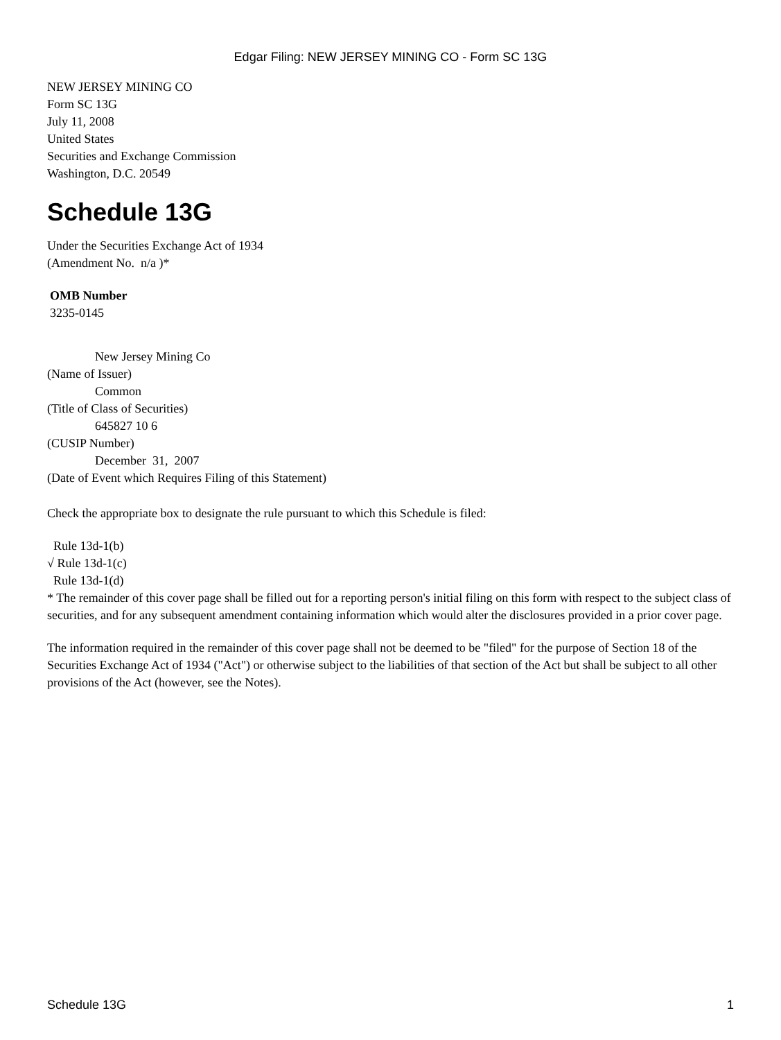Edgar Filing: NEW JERSEY MINING CO - Form SC 13G
NEW JERSEY MINING CO
Form SC 13G
July 11, 2008
United States
Securities and Exchange Commission
Washington, D.C. 20549
Schedule 13G
Under the Securities Exchange Act of 1934
(Amendment No. n/a )*
OMB Number
3235-0145
New Jersey Mining Co
(Name of Issuer)
Common
(Title of Class of Securities)
645827 10 6
(CUSIP Number)
December 31, 2007
(Date of Event which Requires Filing of this Statement)
Check the appropriate box to designate the rule pursuant to which this Schedule is filed:
Rule 13d-1(b)
√ Rule 13d-1(c)
Rule 13d-1(d)
* The remainder of this cover page shall be filled out for a reporting person's initial filing on this form with respect to the subject class of securities, and for any subsequent amendment containing information which would alter the disclosures provided in a prior cover page.
The information required in the remainder of this cover page shall not be deemed to be "filed" for the purpose of Section 18 of the Securities Exchange Act of 1934 ("Act") or otherwise subject to the liabilities of that section of the Act but shall be subject to all other provisions of the Act (however, see the Notes).
Schedule 13G 1